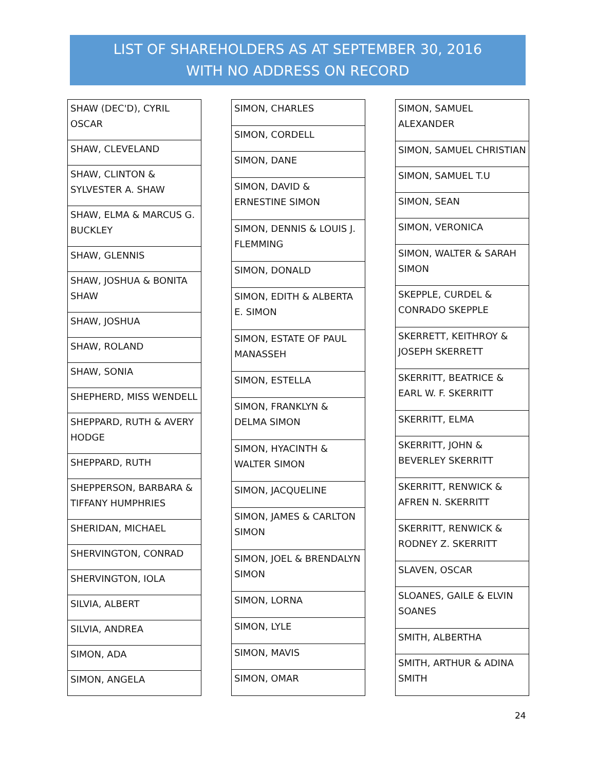LIST OF SHAREHOLDERS AS AT SEPTEMBER 30, 2016
WITH NO ADDRESS ON RECORD
| SHAW (DEC'D), CYRIL OSCAR |
| SHAW, CLEVELAND |
| SHAW, CLINTON & SYLVESTER A. SHAW |
| SHAW, ELMA & MARCUS G. BUCKLEY |
| SHAW, GLENNIS |
| SHAW, JOSHUA & BONITA SHAW |
| SHAW, JOSHUA |
| SHAW, ROLAND |
| SHAW, SONIA |
| SHEPHERD, MISS WENDELL |
| SHEPPARD, RUTH & AVERY HODGE |
| SHEPPARD, RUTH |
| SHEPPERSON, BARBARA & TIFFANY HUMPHRIES |
| SHERIDAN, MICHAEL |
| SHERVINGTON, CONRAD |
| SHERVINGTON, IOLA |
| SILVIA, ALBERT |
| SILVIA, ANDREA |
| SIMON, ADA |
| SIMON, ANGELA |
| SIMON, CHARLES |
| SIMON, CORDELL |
| SIMON, DANE |
| SIMON, DAVID & ERNESTINE SIMON |
| SIMON, DENNIS & LOUIS J. FLEMMING |
| SIMON, DONALD |
| SIMON, EDITH & ALBERTA E. SIMON |
| SIMON, ESTATE OF PAUL MANASSEH |
| SIMON, ESTELLA |
| SIMON, FRANKLYN & DELMA SIMON |
| SIMON, HYACINTH & WALTER SIMON |
| SIMON, JACQUELINE |
| SIMON, JAMES & CARLTON SIMON |
| SIMON, JOEL & BRENDALYN SIMON |
| SIMON, LORNA |
| SIMON, LYLE |
| SIMON, MAVIS |
| SIMON, OMAR |
| SIMON, SAMUEL ALEXANDER |
| SIMON, SAMUEL CHRISTIAN |
| SIMON, SAMUEL T.U |
| SIMON, SEAN |
| SIMON, VERONICA |
| SIMON, WALTER & SARAH SIMON |
| SKEPPLE, CURDEL & CONRADO SKEPPLE |
| SKERRETT, KEITHROY & JOSEPH SKERRETT |
| SKERRITT, BEATRICE & EARL W. F. SKERRITT |
| SKERRITT, ELMA |
| SKERRITT, JOHN & BEVERLEY SKERRITT |
| SKERRITT, RENWICK & AFREN N. SKERRITT |
| SKERRITT, RENWICK & RODNEY Z. SKERRITT |
| SLAVEN, OSCAR |
| SLOANES, GAILE & ELVIN SOANES |
| SMITH, ALBERTHA |
| SMITH, ARTHUR & ADINA SMITH |
24